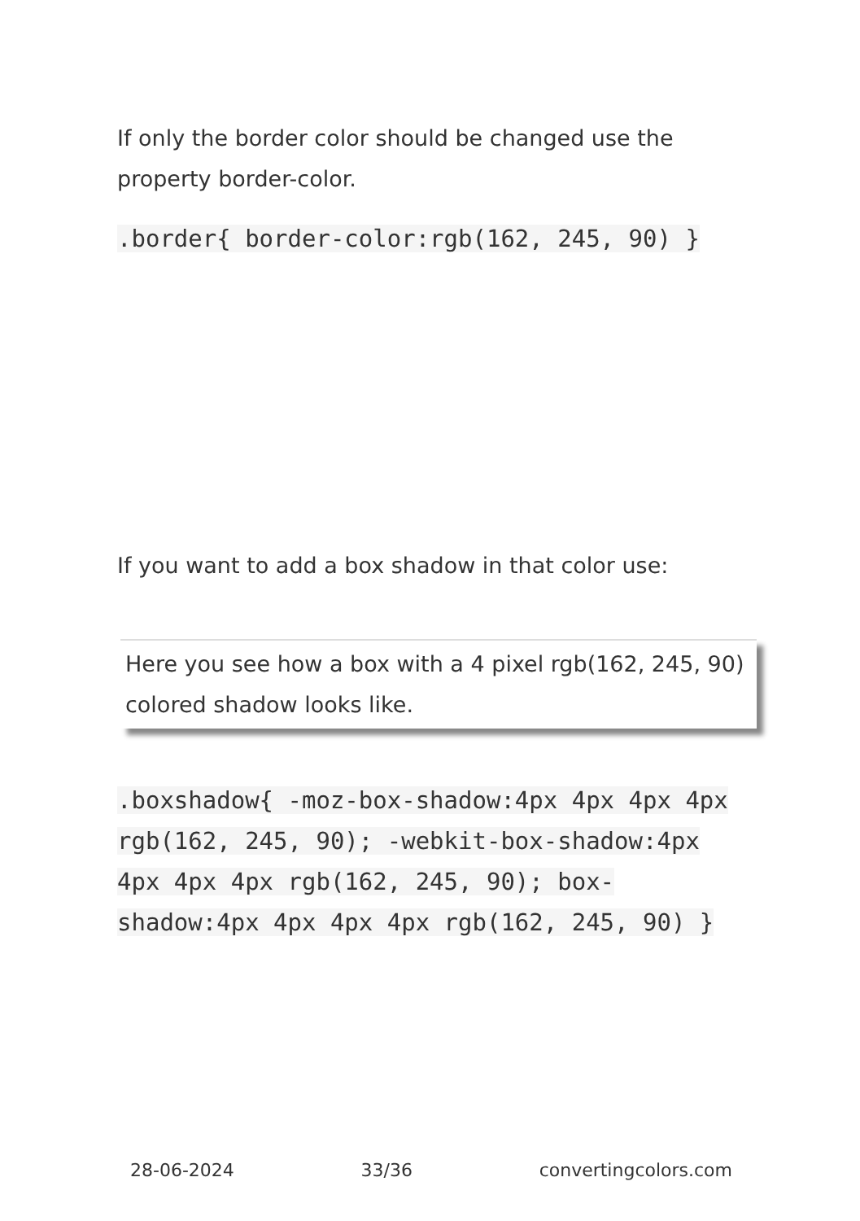If only the border color should be changed use the property border-color.
.border{ border-color:rgb(162, 245, 90) }
If you want to add a box shadow in that color use:
Here you see how a box with a 4 pixel rgb(162, 245, 90) colored shadow looks like.
.boxshadow{ -moz-box-shadow:4px 4px 4px 4px rgb(162, 245, 90); -webkit-box-shadow:4px 4px 4px 4px rgb(162, 245, 90); box-shadow:4px 4px 4px 4px rgb(162, 245, 90) }
28-06-2024 33/36 convertingcolors.com